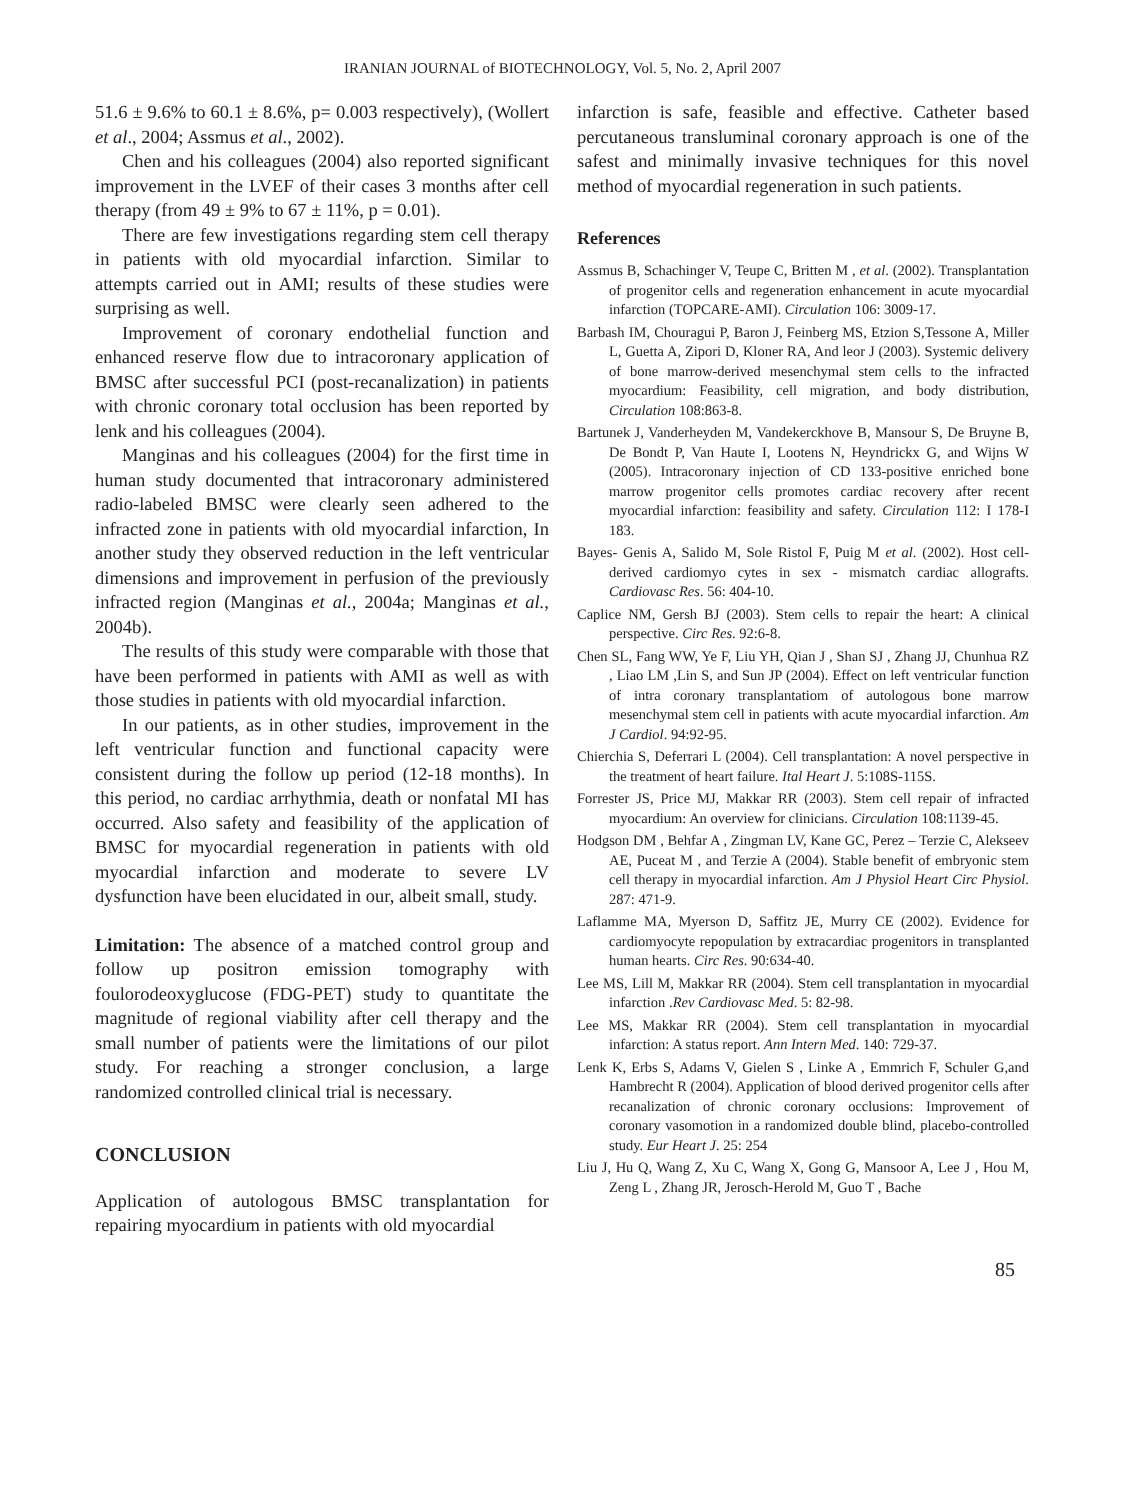IRANIAN JOURNAL of BIOTECHNOLOGY, Vol. 5, No. 2, April 2007
51.6 ± 9.6% to 60.1 ± 8.6%, p= 0.003 respectively), (Wollert et al., 2004; Assmus et al., 2002).
Chen and his colleagues (2004) also reported significant improvement in the LVEF of their cases 3 months after cell therapy (from 49 ± 9% to 67 ± 11%, p = 0.01).
There are few investigations regarding stem cell therapy in patients with old myocardial infarction. Similar to attempts carried out in AMI; results of these studies were surprising as well.
Improvement of coronary endothelial function and enhanced reserve flow due to intracoronary application of BMSC after successful PCI (post-recanalization) in patients with chronic coronary total occlusion has been reported by lenk and his colleagues (2004).
Manginas and his colleagues (2004) for the first time in human study documented that intracoronary administered radio-labeled BMSC were clearly seen adhered to the infracted zone in patients with old myocardial infarction, In another study they observed reduction in the left ventricular dimensions and improvement in perfusion of the previously infracted region (Manginas et al., 2004a; Manginas et al., 2004b).
The results of this study were comparable with those that have been performed in patients with AMI as well as with those studies in patients with old myocardial infarction.
In our patients, as in other studies, improvement in the left ventricular function and functional capacity were consistent during the follow up period (12-18 months). In this period, no cardiac arrhythmia, death or nonfatal MI has occurred. Also safety and feasibility of the application of BMSC for myocardial regeneration in patients with old myocardial infarction and moderate to severe LV dysfunction have been elucidated in our, albeit small, study.
Limitation: The absence of a matched control group and follow up positron emission tomography with foulorodeoxyglucose (FDG-PET) study to quantitate the magnitude of regional viability after cell therapy and the small number of patients were the limitations of our pilot study. For reaching a stronger conclusion, a large randomized controlled clinical trial is necessary.
CONCLUSION
Application of autologous BMSC transplantation for repairing myocardium in patients with old myocardial
infarction is safe, feasible and effective. Catheter based percutaneous transluminal coronary approach is one of the safest and minimally invasive techniques for this novel method of myocardial regeneration in such patients.
References
Assmus B, Schachinger V, Teupe C, Britten M , et al. (2002). Transplantation of progenitor cells and regeneration enhancement in acute myocardial infarction (TOPCARE-AMI). Circulation 106: 3009-17.
Barbash IM, Chouragui P, Baron J, Feinberg MS, Etzion S,Tessone A, Miller L, Guetta A, Zipori D, Kloner RA, And leor J (2003). Systemic delivery of bone marrow-derived mesenchymal stem cells to the infracted myocardium: Feasibility, cell migration, and body distribution, Circulation 108:863-8.
Bartunek J, Vanderheyden M, Vandekerckhove B, Mansour S, De Bruyne B, De Bondt P, Van Haute I, Lootens N, Heyndrickx G, and Wijns W (2005). Intracoronary injection of CD 133-positive enriched bone marrow progenitor cells promotes cardiac recovery after recent myocardial infarction: feasibility and safety. Circulation 112: I 178-I 183.
Bayes- Genis A, Salido M, Sole Ristol F, Puig M et al. (2002). Host cell-derived cardiomyo cytes in sex - mismatch cardiac allografts. Cardiovasc Res. 56: 404-10.
Caplice NM, Gersh BJ (2003). Stem cells to repair the heart: A clinical perspective. Circ Res. 92:6-8.
Chen SL, Fang WW, Ye F, Liu YH, Qian J , Shan SJ , Zhang JJ, Chunhua RZ , Liao LM ,Lin S, and Sun JP (2004). Effect on left ventricular function of intra coronary transplantatiom of autologous bone marrow mesenchymal stem cell in patients with acute myocardial infarction. Am J Cardiol. 94:92-95.
Chierchia S, Deferrari L (2004). Cell transplantation: A novel perspective in the treatment of heart failure. Ital Heart J. 5:108S-115S.
Forrester JS, Price MJ, Makkar RR (2003). Stem cell repair of infracted myocardium: An overview for clinicians. Circulation 108:1139-45.
Hodgson DM , Behfar A , Zingman LV, Kane GC, Perez – Terzie C, Alekseev AE, Puceat M , and Terzie A (2004). Stable benefit of embryonic stem cell therapy in myocardial infarction. Am J Physiol Heart Circ Physiol. 287: 471-9.
Laflamme MA, Myerson D, Saffitz JE, Murry CE (2002). Evidence for cardiomyocyte repopulation by extracardiac progenitors in transplanted human hearts. Circ Res. 90:634-40.
Lee MS, Lill M, Makkar RR (2004). Stem cell transplantation in myocardial infarction .Rev Cardiovasc Med. 5: 82-98.
Lee MS, Makkar RR (2004). Stem cell transplantation in myocardial infarction: A status report. Ann Intern Med. 140: 729-37.
Lenk K, Erbs S, Adams V, Gielen S , Linke A , Emmrich F, Schuler G,and Hambrecht R (2004). Application of blood derived progenitor cells after recanalization of chronic coronary occlusions: Improvement of coronary vasomotion in a randomized double blind, placebo-controlled study. Eur Heart J. 25: 254
Liu J, Hu Q, Wang Z, Xu C, Wang X, Gong G, Mansoor A, Lee J , Hou M, Zeng L , Zhang JR, Jerosch-Herold M, Guo T , Bache
85